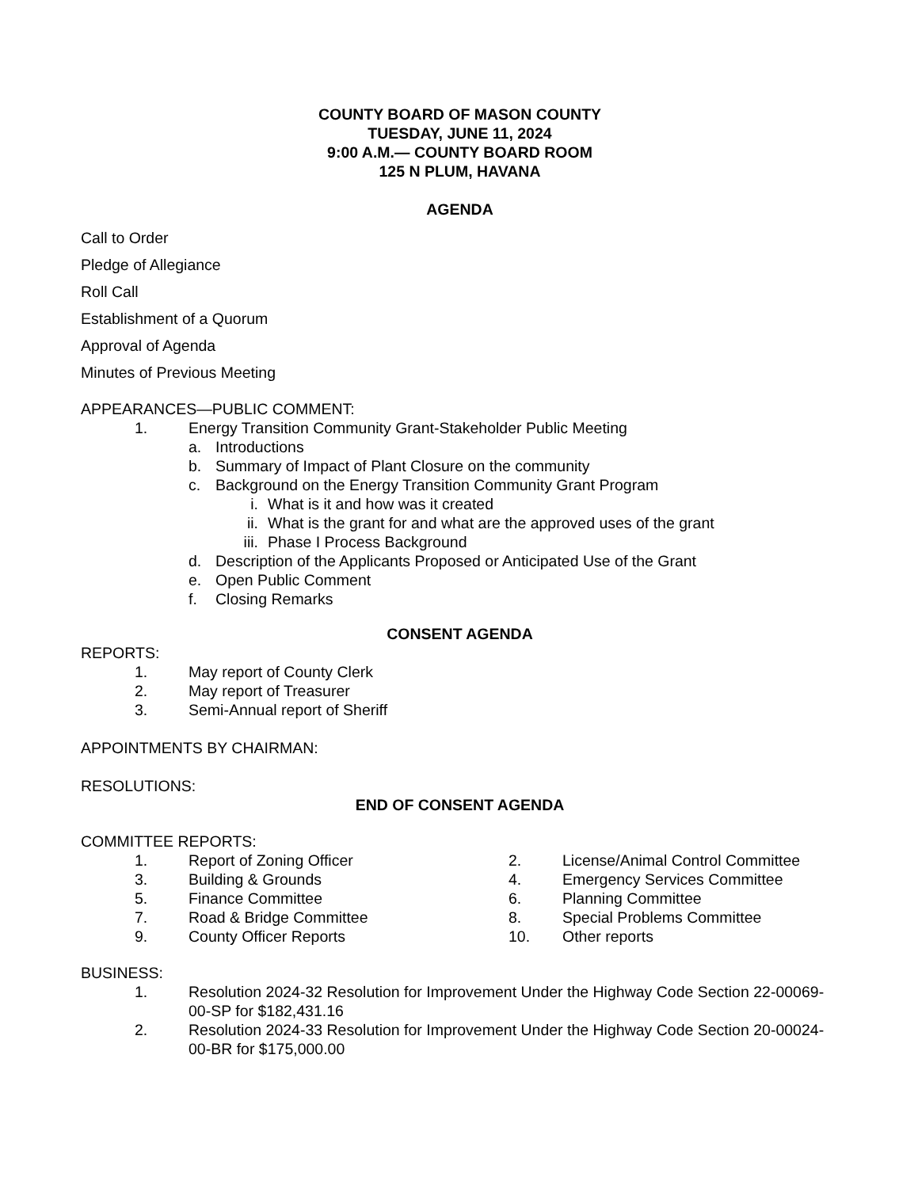COUNTY BOARD OF MASON COUNTY
TUESDAY, JUNE 11, 2024
9:00 A.M.— COUNTY BOARD ROOM
125 N PLUM, HAVANA
AGENDA
Call to Order
Pledge of Allegiance
Roll Call
Establishment of a Quorum
Approval of Agenda
Minutes of Previous Meeting
APPEARANCES—PUBLIC COMMENT:
1. Energy Transition Community Grant-Stakeholder Public Meeting
a. Introductions
b. Summary of Impact of Plant Closure on the community
c. Background on the Energy Transition Community Grant Program
i. What is it and how was it created
ii. What is the grant for and what are the approved uses of the grant
iii. Phase I Process Background
d. Description of the Applicants Proposed or Anticipated Use of the Grant
e. Open Public Comment
f. Closing Remarks
CONSENT AGENDA
REPORTS:
1. May report of County Clerk
2. May report of Treasurer
3. Semi-Annual report of Sheriff
APPOINTMENTS BY CHAIRMAN:
RESOLUTIONS:
END OF CONSENT AGENDA
COMMITTEE REPORTS:
1. Report of Zoning Officer 2. License/Animal Control Committee
3. Building & Grounds 4. Emergency Services Committee
5. Finance Committee 6. Planning Committee
7. Road & Bridge Committee 8. Special Problems Committee
9. County Officer Reports 10. Other reports
BUSINESS:
1. Resolution 2024-32 Resolution for Improvement Under the Highway Code Section 22-00069-00-SP for $182,431.16
2. Resolution 2024-33 Resolution for Improvement Under the Highway Code Section 20-00024-00-BR for $175,000.00